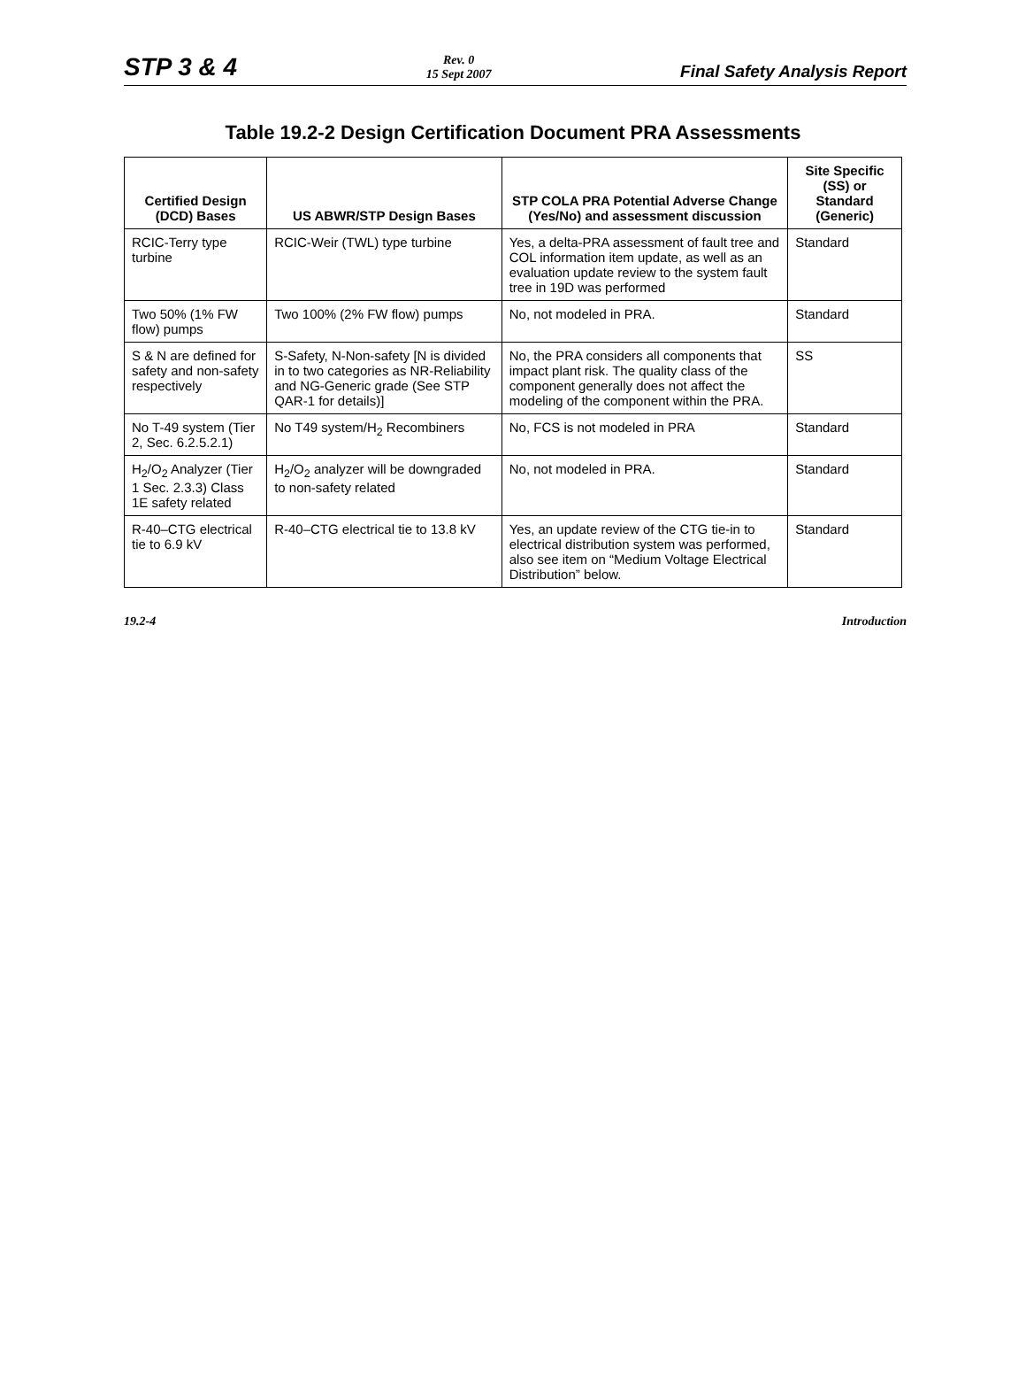STP 3 & 4
Rev. 0
15 Sept 2007
Final Safety Analysis Report
Table 19.2-2 Design Certification Document PRA Assessments
| Certified Design (DCD) Bases | US ABWR/STP Design Bases | STP COLA PRA Potential Adverse Change (Yes/No) and assessment discussion | Site Specific (SS) or Standard (Generic) |
| --- | --- | --- | --- |
| RCIC-Terry type turbine | RCIC-Weir (TWL) type turbine | Yes, a delta-PRA assessment of fault tree and COL information item update, as well as an evaluation update review to the system fault tree in 19D was performed | Standard |
| Two 50% (1% FW flow) pumps | Two 100% (2% FW flow) pumps | No, not modeled in PRA. | Standard |
| S & N are defined for safety and non-safety respectively | S-Safety, N-Non-safety [N is divided in to two categories as NR-Reliability and NG-Generic grade (See STP QAR-1 for details)] | No, the PRA considers all components that impact plant risk. The quality class of the component generally does not affect the modeling of the component within the PRA. | SS |
| No T-49 system (Tier 2, Sec. 6.2.5.2.1) | No T49 system/H<sub>2</sub> Recombiners | No, FCS is not modeled in PRA | Standard |
| H<sub>2</sub>/O<sub>2</sub> Analyzer (Tier 1 Sec. 2.3.3) Class 1E safety related | H<sub>2</sub>/O<sub>2</sub> analyzer will be downgraded to non-safety related | No, not modeled in PRA. | Standard |
| R-40–CTG electrical tie to 6.9 kV | R-40–CTG electrical tie to 13.8 kV | Yes, an update review of the CTG tie-in to electrical distribution system was performed, also see item on “Medium Voltage Electrical Distribution” below. | Standard |
19.2-4 Introduction